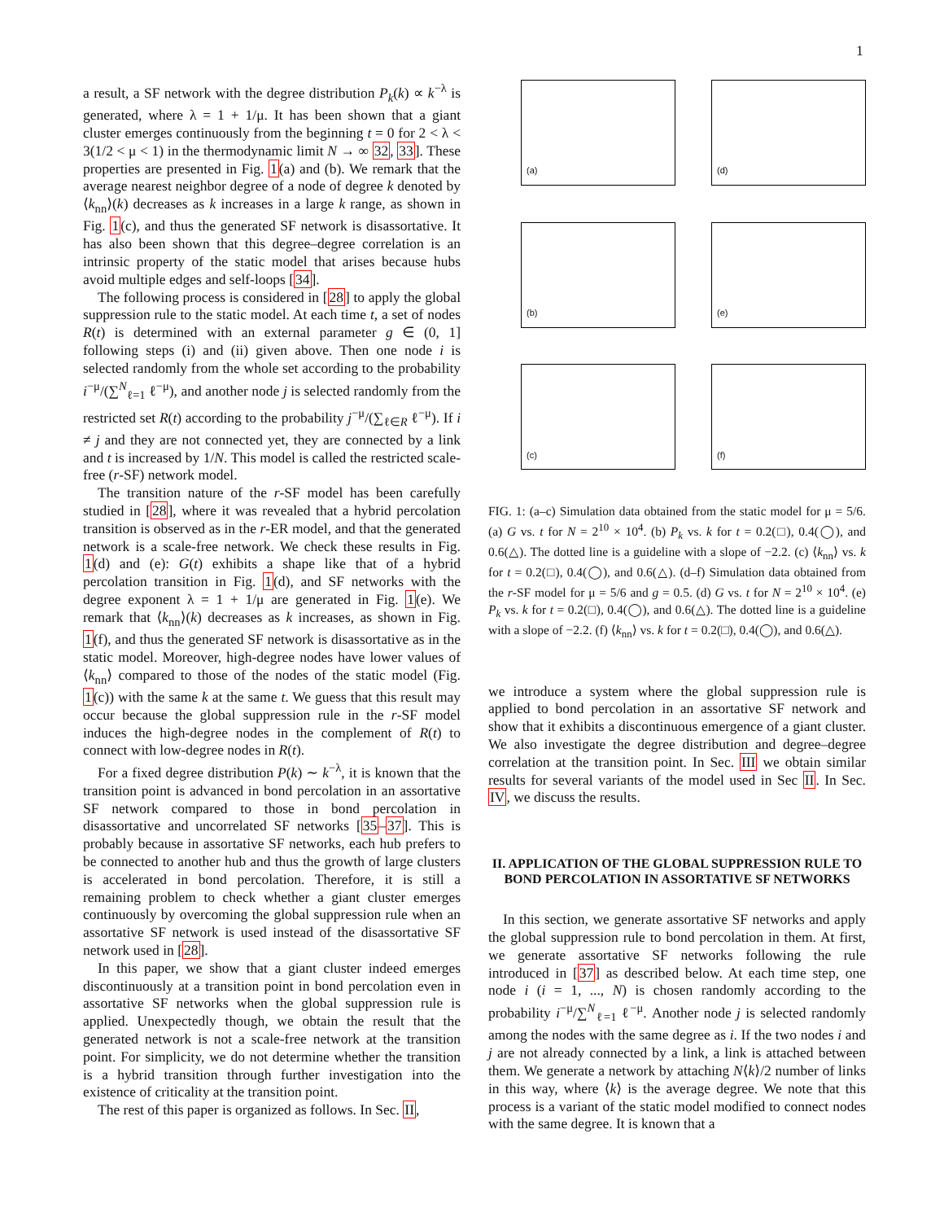1
a result, a SF network with the degree distribution P<sub>k</sub>(k) ∝ k<sup>−λ</sup> is generated, where λ = 1 + 1/μ. It has been shown that a giant cluster emerges continuously from the beginning t = 0 for 2 < λ < 3(1/2 < μ < 1) in the thermodynamic limit N → ∞ 32, 33]. These properties are presented in Fig. 1(a) and (b). We remark that the average nearest neighbor degree of a node of degree k denoted by ⟨k<sub>nn</sub>⟩(k) decreases as k increases in a large k range, as shown in Fig. 1(c), and thus the generated SF network is disassortative. It has also been shown that this degree–degree correlation is an intrinsic property of the static model that arises because hubs avoid multiple edges and self-loops [34].
The following process is considered in [28] to apply the global suppression rule to the static model. At each time t, a set of nodes R(t) is determined with an external parameter g ∈ (0, 1] following steps (i) and (ii) given above. Then one node i is selected randomly from the whole set according to the probability i<sup>−μ</sup>/(∑<sup>N</sup><sub>ℓ=1</sub> ℓ<sup>−μ</sup>), and another node j is selected randomly from the restricted set R(t) according to the probability j<sup>−μ</sup>/(∑<sub>ℓ∈R</sub> ℓ<sup>−μ</sup>). If i ≠ j and they are not connected yet, they are connected by a link and t is increased by 1/N. This model is called the restricted scale-free (r-SF) network model.
The transition nature of the r-SF model has been carefully studied in [28], where it was revealed that a hybrid percolation transition is observed as in the r-ER model, and that the generated network is a scale-free network. We check these results in Fig. 1(d) and (e): G(t) exhibits a shape like that of a hybrid percolation transition in Fig. 1(d), and SF networks with the degree exponent λ = 1 + 1/μ are generated in Fig. 1(e). We remark that ⟨k<sub>nn</sub>⟩(k) decreases as k increases, as shown in Fig. 1(f), and thus the generated SF network is disassortative as in the static model. Moreover, high-degree nodes have lower values of ⟨k<sub>nn</sub>⟩ compared to those of the nodes of the static model (Fig. 1(c)) with the same k at the same t. We guess that this result may occur because the global suppression rule in the r-SF model induces the high-degree nodes in the complement of R(t) to connect with low-degree nodes in R(t).
For a fixed degree distribution P(k) ∼ k<sup>−λ</sup>, it is known that the transition point is advanced in bond percolation in an assortative SF network compared to those in bond percolation in disassortative and uncorrelated SF networks [35–37]. This is probably because in assortative SF networks, each hub prefers to be connected to another hub and thus the growth of large clusters is accelerated in bond percolation. Therefore, it is still a remaining problem to check whether a giant cluster emerges continuously by overcoming the global suppression rule when an assortative SF network is used instead of the disassortative SF network used in [28].
In this paper, we show that a giant cluster indeed emerges discontinuously at a transition point in bond percolation even in assortative SF networks when the global suppression rule is applied. Unexpectedly though, we obtain the result that the generated network is not a scale-free network at the transition point. For simplicity, we do not determine whether the transition is a hybrid transition through further investigation into the existence of criticality at the transition point.
The rest of this paper is organized as follows. In Sec. II,
(a)
(d)
(b)
(e)
(c)
(f)
FIG. 1: (a–c) Simulation data obtained from the static model for μ = 5/6. (a) G vs. t for N = 2<sup>10</sup> × 10<sup>4</sup>. (b) P<sub>k</sub> vs. k for t = 0.2(□), 0.4(◯), and 0.6(△). The dotted line is a guideline with a slope of −2.2. (c) ⟨k<sub>nn</sub>⟩ vs. k for t = 0.2(□), 0.4(◯), and 0.6(△). (d–f) Simulation data obtained from the r-SF model for μ = 5/6 and g = 0.5. (d) G vs. t for N = 2<sup>10</sup> × 10<sup>4</sup>. (e) P<sub>k</sub> vs. k for t = 0.2(□), 0.4(◯), and 0.6(△). The dotted line is a guideline with a slope of −2.2. (f) ⟨k<sub>nn</sub>⟩ vs. k for t = 0.2(□), 0.4(◯), and 0.6(△).
we introduce a system where the global suppression rule is applied to bond percolation in an assortative SF network and show that it exhibits a discontinuous emergence of a giant cluster. We also investigate the degree distribution and degree–degree correlation at the transition point. In Sec. III we obtain similar results for several variants of the model used in Sec II. In Sec. IV, we discuss the results.
II. APPLICATION OF THE GLOBAL SUPPRESSION RULE TO BOND PERCOLATION IN ASSORTATIVE SF NETWORKS
In this section, we generate assortative SF networks and apply the global suppression rule to bond percolation in them. At first, we generate assortative SF networks following the rule introduced in [37] as described below. At each time step, one node i (i = 1, ..., N) is chosen randomly according to the probability i<sup>−μ</sup>/∑<sup>N</sup><sub>ℓ=1</sub> ℓ<sup>−μ</sup>. Another node j is selected randomly among the nodes with the same degree as i. If the two nodes i and j are not already connected by a link, a link is attached between them. We generate a network by attaching N⟨k⟩/2 number of links in this way, where ⟨k⟩ is the average degree. We note that this process is a variant of the static model modified to connect nodes with the same degree. It is known that a